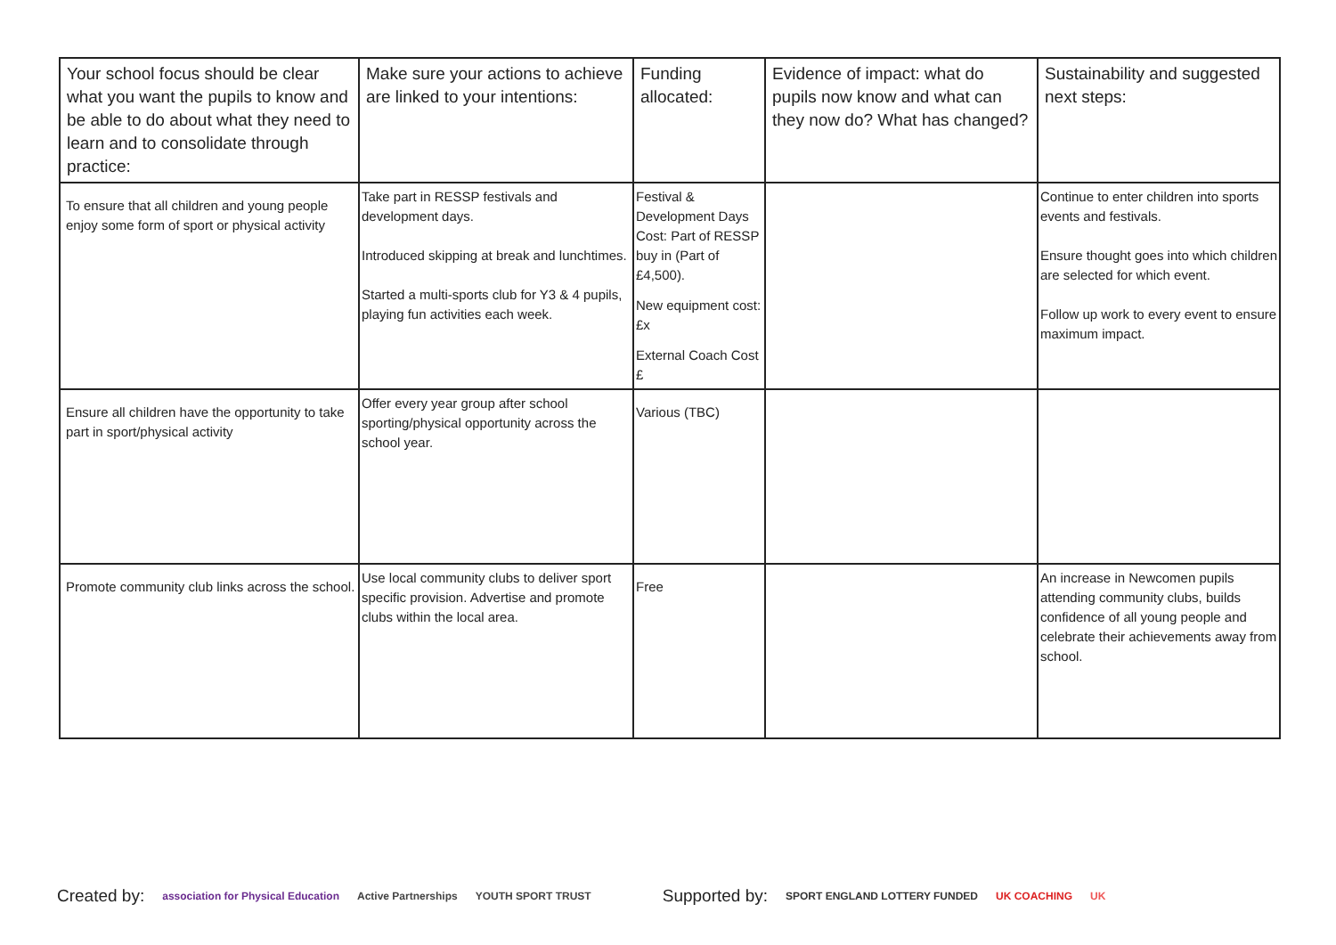| Your school focus should be clear what you want the pupils to know and be able to do about what they need to learn and to consolidate through practice: | Make sure your actions to achieve are linked to your intentions: | Funding allocated: | Evidence of impact: what do pupils now know and what can they now do? What has changed? | Sustainability and suggested next steps: |
| --- | --- | --- | --- | --- |
| To ensure that all children and young people enjoy some form of sport or physical activity | Take part in RESSP festivals and development days. Introduced skipping at break and lunchtimes. Started a multi-sports club for Y3 & 4 pupils, playing fun activities each week. | Festival & Development Days Cost: Part of RESSP buy in (Part of £4,500). New equipment cost: £x External Coach Cost £ | | Continue to enter children into sports events and festivals. Ensure thought goes into which children are selected for which event. Follow up work to every event to ensure maximum impact. |
| Ensure all children have the opportunity to take part in sport/physical activity | Offer every year group after school sporting/physical opportunity across the school year. | Various (TBC) | | |
| Promote community club links across the school. | Use local community clubs to deliver sport specific provision. Advertise and promote clubs within the local area. | Free | | An increase in Newcomen pupils attending community clubs, builds confidence of all young people and celebrate their achievements away from school. |
Created by: association for Physical Education Active Partnerships YOUTH SPORT TRUST Supported by: SPORT ENGLAND LOTTERY FUNDED UK COACHING UK